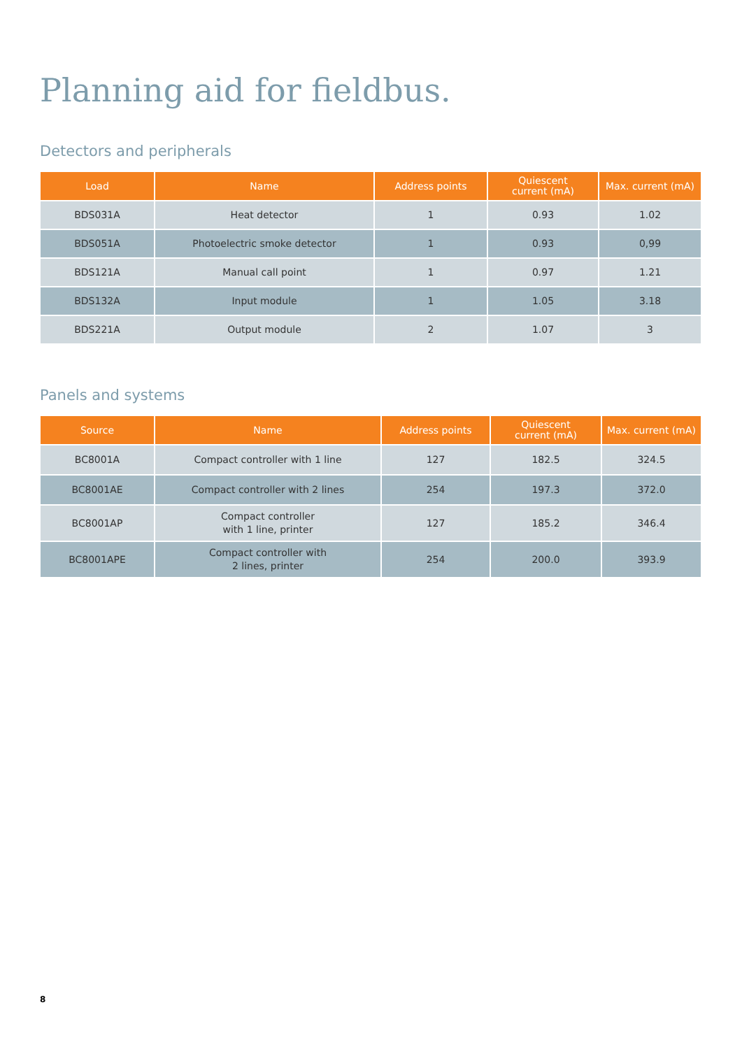Planning aid for fieldbus.
Detectors and peripherals
| Load | Name | Address points | Quiescent current (mA) | Max. current (mA) |
| --- | --- | --- | --- | --- |
| BDS031A | Heat detector | 1 | 0.93 | 1.02 |
| BDS051A | Photoelectric smoke detector | 1 | 0.93 | 0,99 |
| BDS121A | Manual call point | 1 | 0.97 | 1.21 |
| BDS132A | Input module | 1 | 1.05 | 3.18 |
| BDS221A | Output module | 2 | 1.07 | 3 |
Panels and systems
| Source | Name | Address points | Quiescent current (mA) | Max. current (mA) |
| --- | --- | --- | --- | --- |
| BC8001A | Compact controller with 1 line | 127 | 182.5 | 324.5 |
| BC8001AE | Compact controller with 2 lines | 254 | 197.3 | 372.0 |
| BC8001AP | Compact controller with 1 line, printer | 127 | 185.2 | 346.4 |
| BC8001APE | Compact controller with 2 lines, printer | 254 | 200.0 | 393.9 |
8